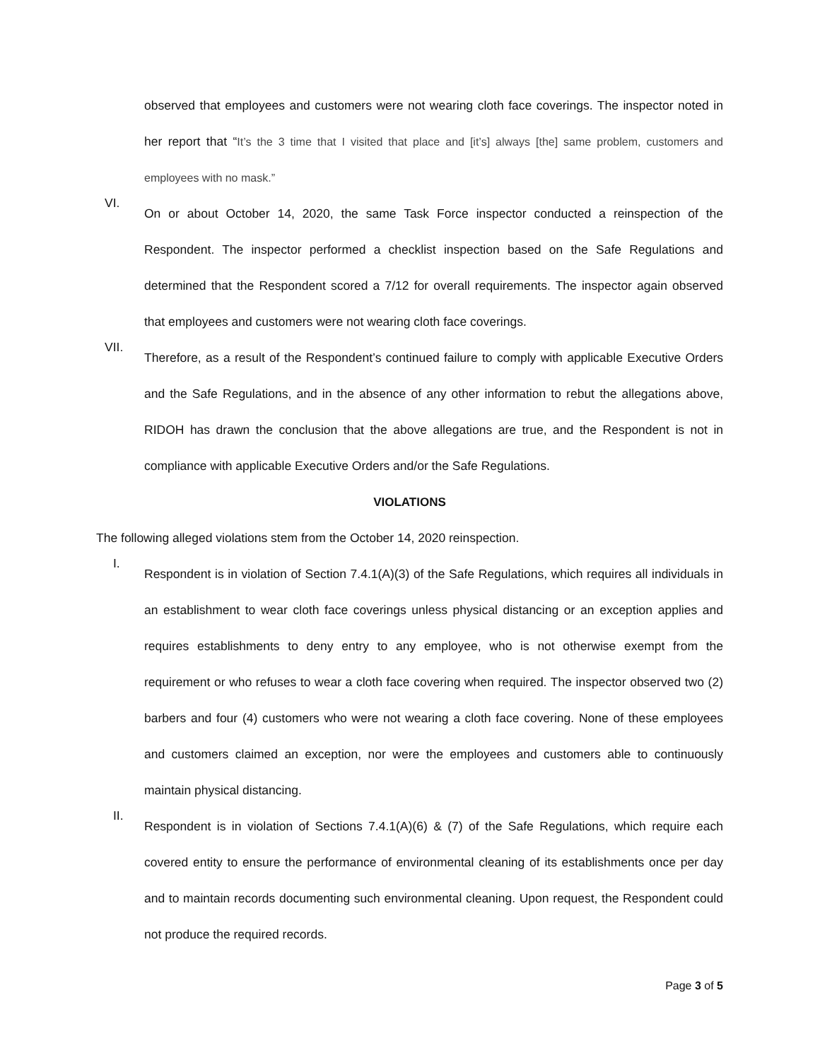observed that employees and customers were not wearing cloth face coverings. The inspector noted in her report that “It’s the 3 time that I visited that place and [it’s] always [the] same problem, customers and employees with no mask.”
VI.
On or about October 14, 2020, the same Task Force inspector conducted a reinspection of the Respondent. The inspector performed a checklist inspection based on the Safe Regulations and determined that the Respondent scored a 7/12 for overall requirements. The inspector again observed that employees and customers were not wearing cloth face coverings.
VII.
Therefore, as a result of the Respondent’s continued failure to comply with applicable Executive Orders and the Safe Regulations, and in the absence of any other information to rebut the allegations above, RIDOH has drawn the conclusion that the above allegations are true, and the Respondent is not in compliance with applicable Executive Orders and/or the Safe Regulations.
VIOLATIONS
The following alleged violations stem from the October 14, 2020 reinspection.
I.
Respondent is in violation of Section 7.4.1(A)(3) of the Safe Regulations, which requires all individuals in an establishment to wear cloth face coverings unless physical distancing or an exception applies and requires establishments to deny entry to any employee, who is not otherwise exempt from the requirement or who refuses to wear a cloth face covering when required. The inspector observed two (2) barbers and four (4) customers who were not wearing a cloth face covering. None of these employees and customers claimed an exception, nor were the employees and customers able to continuously maintain physical distancing.
II.
Respondent is in violation of Sections 7.4.1(A)(6) & (7) of the Safe Regulations, which require each covered entity to ensure the performance of environmental cleaning of its establishments once per day and to maintain records documenting such environmental cleaning. Upon request, the Respondent could not produce the required records.
Page 3 of 5